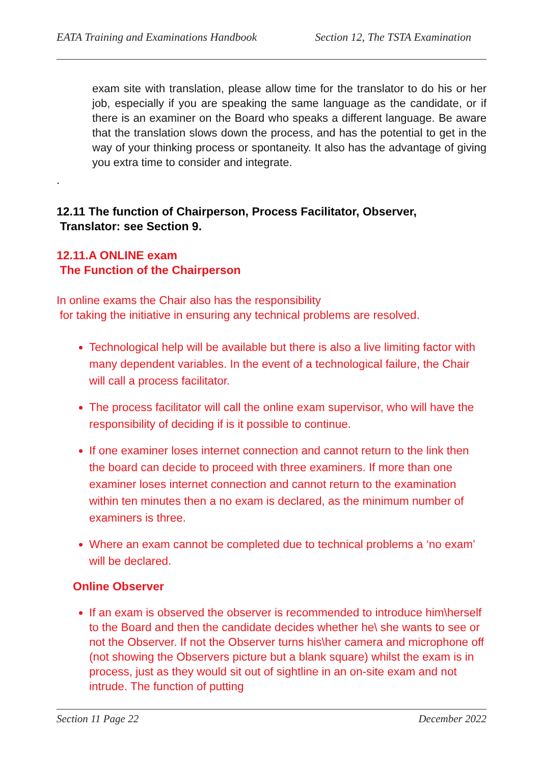EATA Training and Examinations Handbook Section 12, The TSTA Examination
exam site with translation, please allow time for the translator to do his or her job, especially if you are speaking the same language as the candidate, or if there is an examiner on the Board who speaks a different language. Be aware that the translation slows down the process, and has the potential to get in the way of your thinking process or spontaneity. It also has the advantage of giving you extra time to consider and integrate.
.
12.11 The function of Chairperson, Process Facilitator, Observer,
Translator: see Section 9.
12.11.A ONLINE exam
The Function of the Chairperson
In online exams the Chair also has the responsibility
for taking the initiative in ensuring any technical problems are resolved.
Technological help will be available but there is also a live limiting factor with many dependent variables. In the event of a technological failure, the Chair will call a process facilitator.
The process facilitator will call the online exam supervisor, who will have the responsibility of deciding if is it possible to continue.
If one examiner loses internet connection and cannot return to the link then the board can decide to proceed with three examiners. If more than one examiner loses internet connection and cannot return to the examination within ten minutes then a no exam is declared, as the minimum number of examiners is three.
Where an exam cannot be completed due to technical problems a ‘no exam’ will be declared.
Online Observer
If an exam is observed the observer is recommended to introduce him\herself to the Board and then the candidate decides whether he\ she wants to see or not the Observer. If not the Observer turns his\her camera and microphone off (not showing the Observers picture but a blank square) whilst the exam is in process, just as they would sit out of sightline in an on-site exam and not intrude. The function of putting
Section 11 Page 22 December 2022